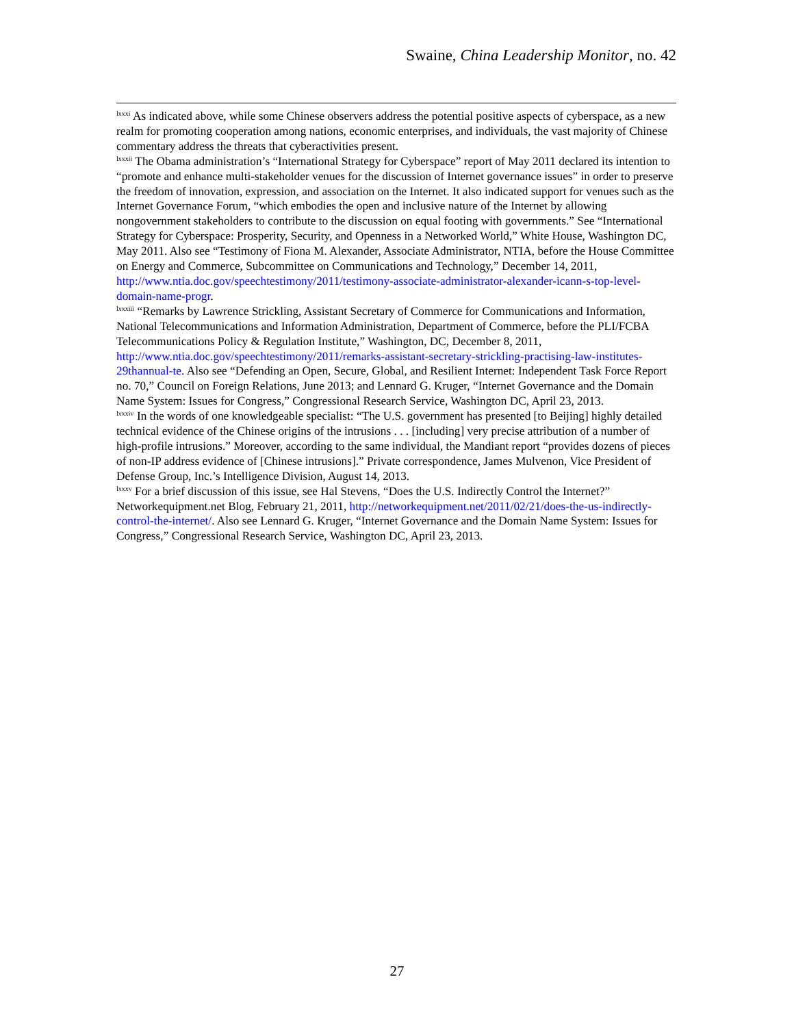Swaine, China Leadership Monitor, no. 42
<sup>lxxxi</sup> As indicated above, while some Chinese observers address the potential positive aspects of cyberspace, as a new realm for promoting cooperation among nations, economic enterprises, and individuals, the vast majority of Chinese commentary address the threats that cyberactivities present.
<sup>lxxxii</sup> The Obama administration’s “International Strategy for Cyberspace” report of May 2011 declared its intention to “promote and enhance multi-stakeholder venues for the discussion of Internet governance issues” in order to preserve the freedom of innovation, expression, and association on the Internet. It also indicated support for venues such as the Internet Governance Forum, “which embodies the open and inclusive nature of the Internet by allowing nongovernment stakeholders to contribute to the discussion on equal footing with governments.” See “International Strategy for Cyberspace: Prosperity, Security, and Openness in a Networked World,” White House, Washington DC, May 2011. Also see “Testimony of Fiona M. Alexander, Associate Administrator, NTIA, before the House Committee on Energy and Commerce, Subcommittee on Communications and Technology,” December 14, 2011, http://www.ntia.doc.gov/speechtestimony/2011/testimony-associate-administrator-alexander-icann-s-top-level-domain-name-progr.
<sup>lxxxiii</sup> “Remarks by Lawrence Strickling, Assistant Secretary of Commerce for Communications and Information, National Telecommunications and Information Administration, Department of Commerce, before the PLI/FCBA Telecommunications Policy & Regulation Institute,” Washington, DC, December 8, 2011, http://www.ntia.doc.gov/speechtestimony/2011/remarks-assistant-secretary-strickling-practising-law-institutes-29thannual-te. Also see “Defending an Open, Secure, Global, and Resilient Internet: Independent Task Force Report no. 70,” Council on Foreign Relations, June 2013; and Lennard G. Kruger, “Internet Governance and the Domain Name System: Issues for Congress,” Congressional Research Service, Washington DC, April 23, 2013.
<sup>lxxxiv</sup> In the words of one knowledgeable specialist: “The U.S. government has presented [to Beijing] highly detailed technical evidence of the Chinese origins of the intrusions . . . [including] very precise attribution of a number of high-profile intrusions.” Moreover, according to the same individual, the Mandiant report “provides dozens of pieces of non-IP address evidence of [Chinese intrusions].” Private correspondence, James Mulvenon, Vice President of Defense Group, Inc.’s Intelligence Division, August 14, 2013.
<sup>lxxxv</sup> For a brief discussion of this issue, see Hal Stevens, “Does the U.S. Indirectly Control the Internet?” Networkequipment.net Blog, February 21, 2011, http://networkequipment.net/2011/02/21/does-the-us-indirectly-control-the-internet/. Also see Lennard G. Kruger, “Internet Governance and the Domain Name System: Issues for Congress,” Congressional Research Service, Washington DC, April 23, 2013.
27